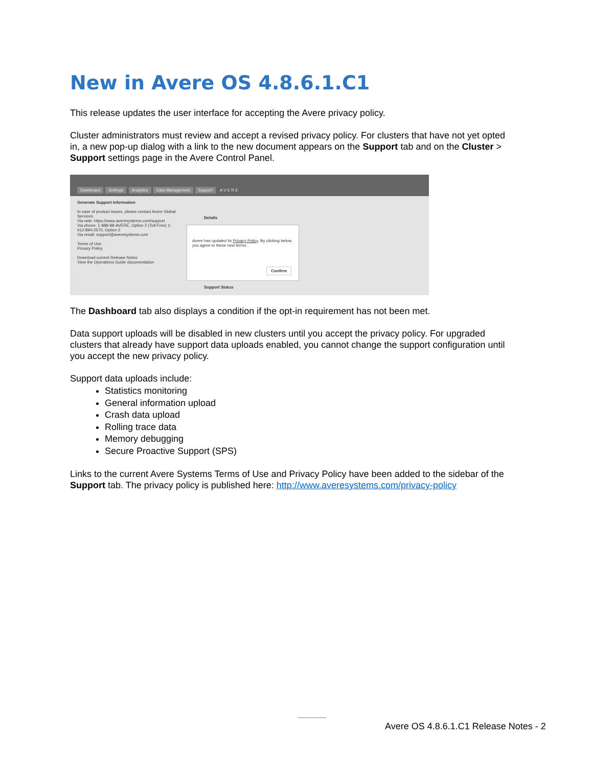New in Avere OS 4.8.6.1.C1
This release updates the user interface for accepting the Avere privacy policy.
Cluster administrators must review and accept a revised privacy policy. For clusters that have not yet opted in, a new pop-up dialog with a link to the new document appears on the Support tab and on the Cluster > Support settings page in the Avere Control Panel.
Dashboard Settings Analytics Data Management Support A V E R E
Generate Support Information
In case of product issues, please contact Avere Global Services:
Via web: https://www.averesystems.com/support
Via phone: 1-888-88-AVERE, Option 2 (Toll-Free) 1-412-894-2570, Option 2
Via email: support@averesystems.com
Terms of Use
Privacy Policy
Download current Release Notes
View the Operations Guide documentation
Details
Support Status
Avere has updated its Privacy Policy. By clicking below, you agree to these new terms.
Confirm
The Dashboard tab also displays a condition if the opt-in requirement has not been met.
Data support uploads will be disabled in new clusters until you accept the privacy policy. For upgraded clusters that already have support data uploads enabled, you cannot change the support configuration until you accept the new privacy policy.
Support data uploads include:
Statistics monitoring
General information upload
Crash data upload
Rolling trace data
Memory debugging
Secure Proactive Support (SPS)
Links to the current Avere Systems Terms of Use and Privacy Policy have been added to the sidebar of the Support tab. The privacy policy is published here: http://www.averesystems.com/privacy-policy
Avere OS 4.8.6.1.C1 Release Notes - 2